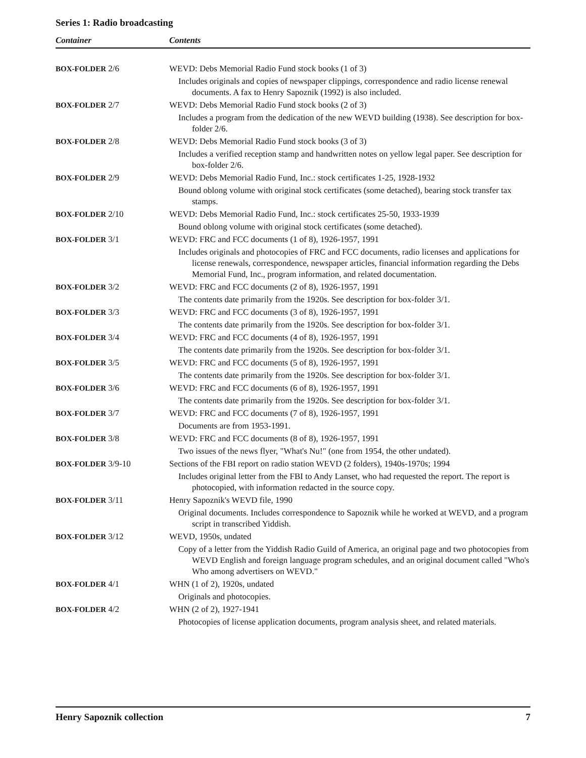Series 1: Radio broadcasting
| Container | Contents |
| --- | --- |
| BOX-FOLDER 2/6 | WEVD: Debs Memorial Radio Fund stock books (1 of 3) Includes originals and copies of newspaper clippings, correspondence and radio license renewal documents. A fax to Henry Sapoznik (1992) is also included. |
| BOX-FOLDER 2/7 | WEVD: Debs Memorial Radio Fund stock books (2 of 3) Includes a program from the dedication of the new WEVD building (1938). See description for box-folder 2/6. |
| BOX-FOLDER 2/8 | WEVD: Debs Memorial Radio Fund stock books (3 of 3) Includes a verified reception stamp and handwritten notes on yellow legal paper. See description for box-folder 2/6. |
| BOX-FOLDER 2/9 | WEVD: Debs Memorial Radio Fund, Inc.: stock certificates 1-25, 1928-1932 Bound oblong volume with original stock certificates (some detached), bearing stock transfer tax stamps. |
| BOX-FOLDER 2/10 | WEVD: Debs Memorial Radio Fund, Inc.: stock certificates 25-50, 1933-1939 Bound oblong volume with original stock certificates (some detached). |
| BOX-FOLDER 3/1 | WEVD: FRC and FCC documents (1 of 8), 1926-1957, 1991 Includes originals and photocopies of FRC and FCC documents, radio licenses and applications for license renewals, correspondence, newspaper articles, financial information regarding the Debs Memorial Fund, Inc., program information, and related documentation. |
| BOX-FOLDER 3/2 | WEVD: FRC and FCC documents (2 of 8), 1926-1957, 1991 The contents date primarily from the 1920s. See description for box-folder 3/1. |
| BOX-FOLDER 3/3 | WEVD: FRC and FCC documents (3 of 8), 1926-1957, 1991 The contents date primarily from the 1920s. See description for box-folder 3/1. |
| BOX-FOLDER 3/4 | WEVD: FRC and FCC documents (4 of 8), 1926-1957, 1991 The contents date primarily from the 1920s. See description for box-folder 3/1. |
| BOX-FOLDER 3/5 | WEVD: FRC and FCC documents (5 of 8), 1926-1957, 1991 The contents date primarily from the 1920s. See description for box-folder 3/1. |
| BOX-FOLDER 3/6 | WEVD: FRC and FCC documents (6 of 8), 1926-1957, 1991 The contents date primarily from the 1920s. See description for box-folder 3/1. |
| BOX-FOLDER 3/7 | WEVD: FRC and FCC documents (7 of 8), 1926-1957, 1991 Documents are from 1953-1991. |
| BOX-FOLDER 3/8 | WEVD: FRC and FCC documents (8 of 8), 1926-1957, 1991 Two issues of the news flyer, "What's Nu!" (one from 1954, the other undated). |
| BOX-FOLDER 3/9-10 | Sections of the FBI report on radio station WEVD (2 folders), 1940s-1970s; 1994 Includes original letter from the FBI to Andy Lanset, who had requested the report. The report is photocopied, with information redacted in the source copy. |
| BOX-FOLDER 3/11 | Henry Sapoznik's WEVD file, 1990 Original documents. Includes correspondence to Sapoznik while he worked at WEVD, and a program script in transcribed Yiddish. |
| BOX-FOLDER 3/12 | WEVD, 1950s, undated Copy of a letter from the Yiddish Radio Guild of America, an original page and two photocopies from WEVD English and foreign language program schedules, and an original document called "Who's Who among advertisers on WEVD." |
| BOX-FOLDER 4/1 | WHN (1 of 2), 1920s, undated Originals and photocopies. |
| BOX-FOLDER 4/2 | WHN (2 of 2), 1927-1941 Photocopies of license application documents, program analysis sheet, and related materials. |
Henry Sapoznik collection 7